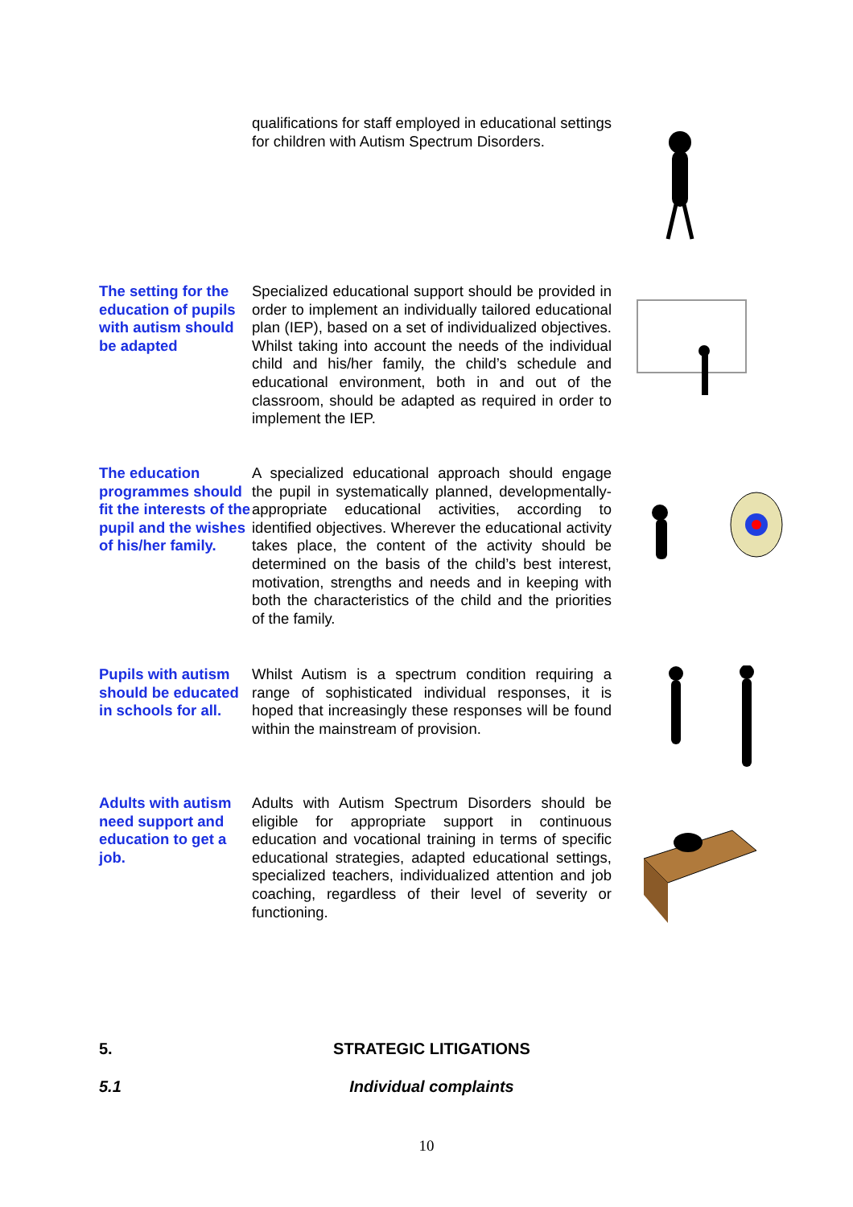qualifications for staff employed in educational settings for children with Autism Spectrum Disorders.
The setting for the education of pupils with autism should be adapted
Specialized educational support should be provided in order to implement an individually tailored educational plan (IEP), based on a set of individualized objectives. Whilst taking into account the needs of the individual child and his/her family, the child’s schedule and educational environment, both in and out of the classroom, should be adapted as required in order to implement the IEP.
The education programmes should fit the interests of the pupil and the wishes of his/her family.
A specialized educational approach should engage the pupil in systematically planned, developmentally-appropriate educational activities, according to identified objectives. Wherever the educational activity takes place, the content of the activity should be determined on the basis of the child’s best interest, motivation, strengths and needs and in keeping with both the characteristics of the child and the priorities of the family.
Pupils with autism should be educated in schools for all.
Whilst Autism is a spectrum condition requiring a range of sophisticated individual responses, it is hoped that increasingly these responses will be found within the mainstream of provision.
Adults with autism need support and education to get a job.
Adults with Autism Spectrum Disorders should be eligible for appropriate support in continuous education and vocational training in terms of specific educational strategies, adapted educational settings, specialized teachers, individualized attention and job coaching, regardless of their level of severity or functioning.
5. STRATEGIC LITIGATIONS
5.1 Individual complaints
10